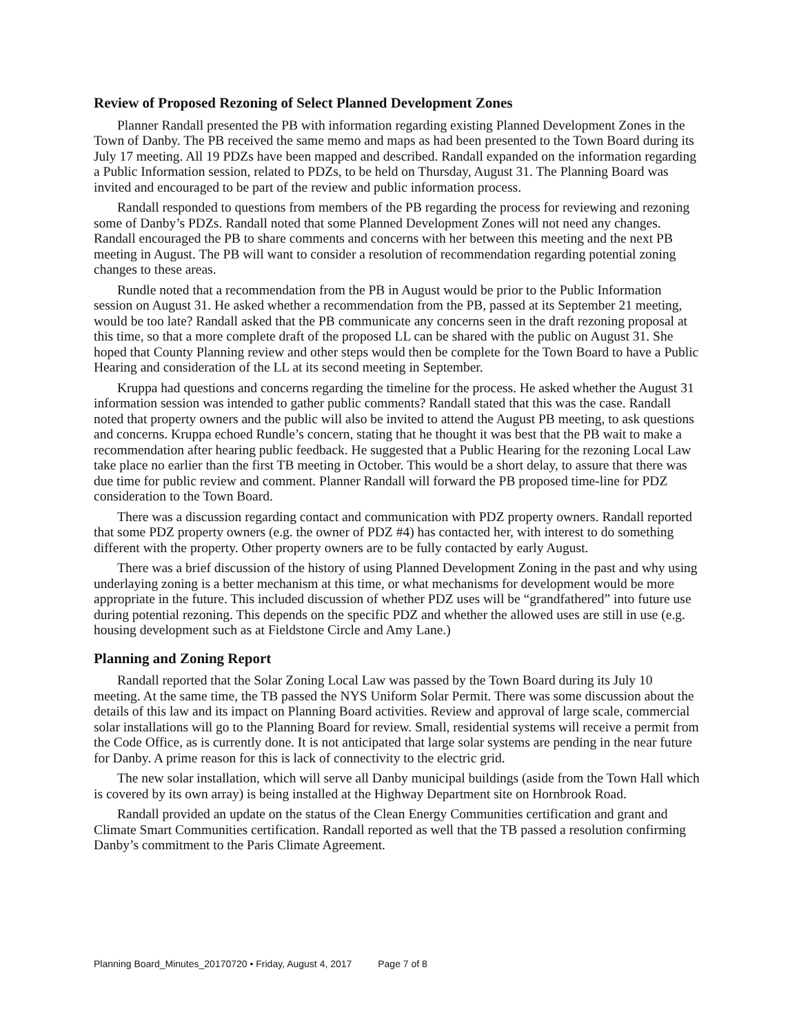Review of Proposed Rezoning of Select Planned Development Zones
Planner Randall presented the PB with information regarding existing Planned Development Zones in the Town of Danby. The PB received the same memo and maps as had been presented to the Town Board during its July 17 meeting. All 19 PDZs have been mapped and described. Randall expanded on the information regarding a Public Information session, related to PDZs, to be held on Thursday, August 31. The Planning Board was invited and encouraged to be part of the review and public information process.
Randall responded to questions from members of the PB regarding the process for reviewing and rezoning some of Danby’s PDZs. Randall noted that some Planned Development Zones will not need any changes. Randall encouraged the PB to share comments and concerns with her between this meeting and the next PB meeting in August. The PB will want to consider a resolution of recommendation regarding potential zoning changes to these areas.
Rundle noted that a recommendation from the PB in August would be prior to the Public Information session on August 31. He asked whether a recommendation from the PB, passed at its September 21 meeting, would be too late? Randall asked that the PB communicate any concerns seen in the draft rezoning proposal at this time, so that a more complete draft of the proposed LL can be shared with the public on August 31. She hoped that County Planning review and other steps would then be complete for the Town Board to have a Public Hearing and consideration of the LL at its second meeting in September.
Kruppa had questions and concerns regarding the timeline for the process. He asked whether the August 31 information session was intended to gather public comments? Randall stated that this was the case. Randall noted that property owners and the public will also be invited to attend the August PB meeting, to ask questions and concerns. Kruppa echoed Rundle’s concern, stating that he thought it was best that the PB wait to make a recommendation after hearing public feedback. He suggested that a Public Hearing for the rezoning Local Law take place no earlier than the first TB meeting in October. This would be a short delay, to assure that there was due time for public review and comment. Planner Randall will forward the PB proposed time-line for PDZ consideration to the Town Board.
There was a discussion regarding contact and communication with PDZ property owners. Randall reported that some PDZ property owners (e.g. the owner of PDZ #4) has contacted her, with interest to do something different with the property. Other property owners are to be fully contacted by early August.
There was a brief discussion of the history of using Planned Development Zoning in the past and why using underlaying zoning is a better mechanism at this time, or what mechanisms for development would be more appropriate in the future. This included discussion of whether PDZ uses will be “grandfathered” into future use during potential rezoning. This depends on the specific PDZ and whether the allowed uses are still in use (e.g. housing development such as at Fieldstone Circle and Amy Lane.)
Planning and Zoning Report
Randall reported that the Solar Zoning Local Law was passed by the Town Board during its July 10 meeting. At the same time, the TB passed the NYS Uniform Solar Permit. There was some discussion about the details of this law and its impact on Planning Board activities. Review and approval of large scale, commercial solar installations will go to the Planning Board for review. Small, residential systems will receive a permit from the Code Office, as is currently done. It is not anticipated that large solar systems are pending in the near future for Danby. A prime reason for this is lack of connectivity to the electric grid.
The new solar installation, which will serve all Danby municipal buildings (aside from the Town Hall which is covered by its own array) is being installed at the Highway Department site on Hornbrook Road.
Randall provided an update on the status of the Clean Energy Communities certification and grant and Climate Smart Communities certification. Randall reported as well that the TB passed a resolution confirming Danby’s commitment to the Paris Climate Agreement.
Planning Board_Minutes_20170720 • Friday, August 4, 2017 Page 7 of 8